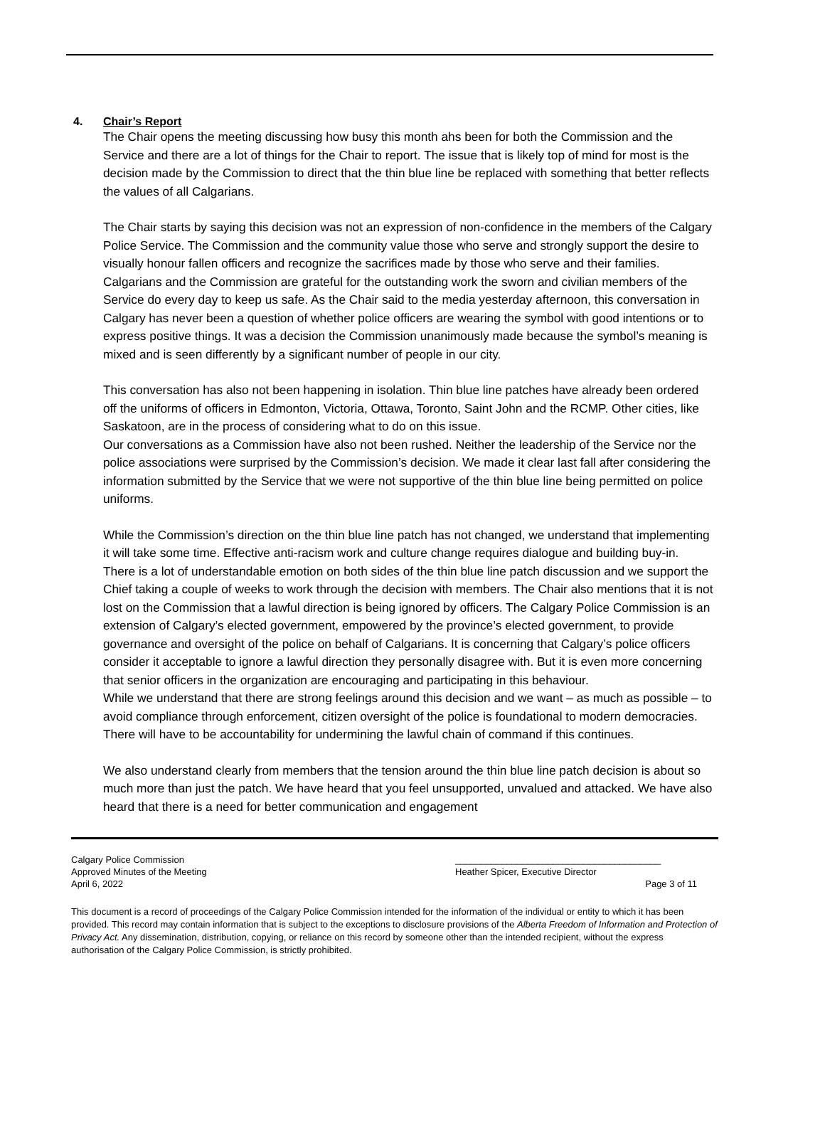4. Chair’s Report
The Chair opens the meeting discussing how busy this month ahs been for both the Commission and the Service and there are a lot of things for the Chair to report. The issue that is likely top of mind for most is the decision made by the Commission to direct that the thin blue line be replaced with something that better reflects the values of all Calgarians.
The Chair starts by saying this decision was not an expression of non-confidence in the members of the Calgary Police Service. The Commission and the community value those who serve and strongly support the desire to visually honour fallen officers and recognize the sacrifices made by those who serve and their families. Calgarians and the Commission are grateful for the outstanding work the sworn and civilian members of the Service do every day to keep us safe. As the Chair said to the media yesterday afternoon, this conversation in Calgary has never been a question of whether police officers are wearing the symbol with good intentions or to express positive things. It was a decision the Commission unanimously made because the symbol’s meaning is mixed and is seen differently by a significant number of people in our city.
This conversation has also not been happening in isolation. Thin blue line patches have already been ordered off the uniforms of officers in Edmonton, Victoria, Ottawa, Toronto, Saint John and the RCMP. Other cities, like Saskatoon, are in the process of considering what to do on this issue.
Our conversations as a Commission have also not been rushed. Neither the leadership of the Service nor the police associations were surprised by the Commission’s decision. We made it clear last fall after considering the information submitted by the Service that we were not supportive of the thin blue line being permitted on police uniforms.
While the Commission’s direction on the thin blue line patch has not changed, we understand that implementing it will take some time. Effective anti-racism work and culture change requires dialogue and building buy-in. There is a lot of understandable emotion on both sides of the thin blue line patch discussion and we support the Chief taking a couple of weeks to work through the decision with members. The Chair also mentions that it is not lost on the Commission that a lawful direction is being ignored by officers. The Calgary Police Commission is an extension of Calgary’s elected government, empowered by the province’s elected government, to provide governance and oversight of the police on behalf of Calgarians. It is concerning that Calgary’s police officers consider it acceptable to ignore a lawful direction they personally disagree with. But it is even more concerning that senior officers in the organization are encouraging and participating in this behaviour.
While we understand that there are strong feelings around this decision and we want – as much as possible – to avoid compliance through enforcement, citizen oversight of the police is foundational to modern democracies. There will have to be accountability for undermining the lawful chain of command if this continues.
We also understand clearly from members that the tension around the thin blue line patch decision is about so much more than just the patch. We have heard that you feel unsupported, unvalued and attacked. We have also heard that there is a need for better communication and engagement
Calgary Police Commission
Approved Minutes of the Meeting
April 6, 2022
________________________________________
Heather Spicer, Executive Director
Page 3 of 11
This document is a record of proceedings of the Calgary Police Commission intended for the information of the individual or entity to which it has been provided. This record may contain information that is subject to the exceptions to disclosure provisions of the Alberta Freedom of Information and Protection of Privacy Act. Any dissemination, distribution, copying, or reliance on this record by someone other than the intended recipient, without the express authorisation of the Calgary Police Commission, is strictly prohibited.